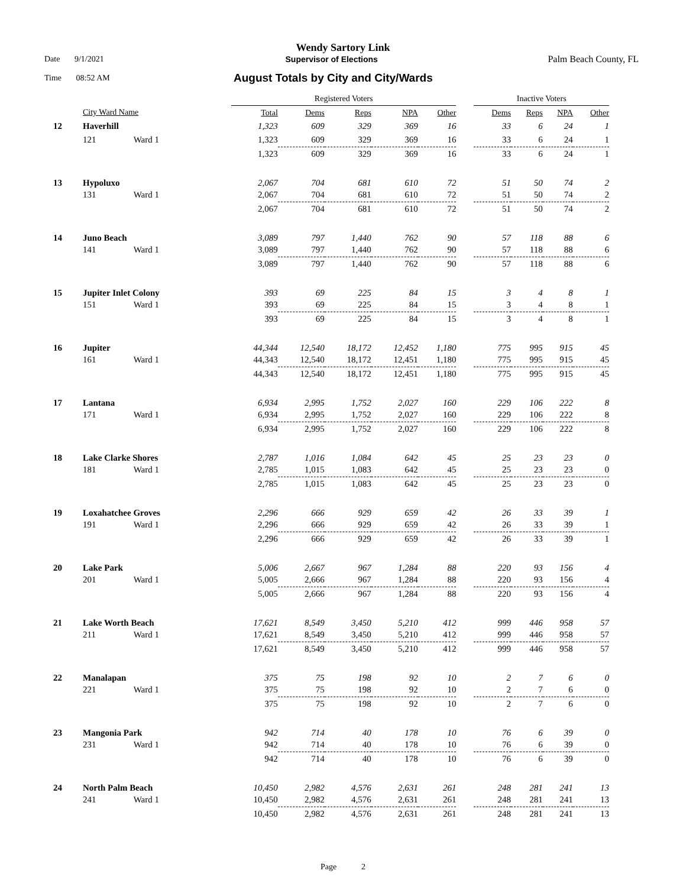Wendy Sartory Link
Date 9/1/2021 Supervisor of Elections Palm Beach County, FL
Time 08:52 AM August Totals by City and City/Wards
| | | | Registered Voters | | | | | | Inactive Voters | | | |
| --- | --- | --- | --- | --- | --- | --- | --- | --- | --- | --- | --- | --- |
| | City Ward Name | | Total | Dems | Reps | NPA | Other | | Dems | Reps | NPA | Other |
| 12 | Haverhill | | 1,323 | 609 | 329 | 369 | 16 | | 33 | 6 | 24 | 1 |
| | 121 | Ward 1 | 1,323 | 609 | 329 | 369 | 16 | | 33 | 6 | 24 | 1 |
| | | | 1,323 | 609 | 329 | 369 | 16 | | 33 | 6 | 24 | 1 |
| 13 | Hypoluxo | | 2,067 | 704 | 681 | 610 | 72 | | 51 | 50 | 74 | 2 |
| | 131 | Ward 1 | 2,067 | 704 | 681 | 610 | 72 | | 51 | 50 | 74 | 2 |
| | | | 2,067 | 704 | 681 | 610 | 72 | | 51 | 50 | 74 | 2 |
| 14 | Juno Beach | | 3,089 | 797 | 1,440 | 762 | 90 | | 57 | 118 | 88 | 6 |
| | 141 | Ward 1 | 3,089 | 797 | 1,440 | 762 | 90 | | 57 | 118 | 88 | 6 |
| | | | 3,089 | 797 | 1,440 | 762 | 90 | | 57 | 118 | 88 | 6 |
| 15 | Jupiter Inlet Colony | | 393 | 69 | 225 | 84 | 15 | | 3 | 4 | 8 | 1 |
| | 151 | Ward 1 | 393 | 69 | 225 | 84 | 15 | | 3 | 4 | 8 | 1 |
| | | | 393 | 69 | 225 | 84 | 15 | | 3 | 4 | 8 | 1 |
| 16 | Jupiter | | 44,344 | 12,540 | 18,172 | 12,452 | 1,180 | | 775 | 995 | 915 | 45 |
| | 161 | Ward 1 | 44,343 | 12,540 | 18,172 | 12,451 | 1,180 | | 775 | 995 | 915 | 45 |
| | | | 44,343 | 12,540 | 18,172 | 12,451 | 1,180 | | 775 | 995 | 915 | 45 |
| 17 | Lantana | | 6,934 | 2,995 | 1,752 | 2,027 | 160 | | 229 | 106 | 222 | 8 |
| | 171 | Ward 1 | 6,934 | 2,995 | 1,752 | 2,027 | 160 | | 229 | 106 | 222 | 8 |
| | | | 6,934 | 2,995 | 1,752 | 2,027 | 160 | | 229 | 106 | 222 | 8 |
| 18 | Lake Clarke Shores | | 2,787 | 1,016 | 1,084 | 642 | 45 | | 25 | 23 | 23 | 0 |
| | 181 | Ward 1 | 2,785 | 1,015 | 1,083 | 642 | 45 | | 25 | 23 | 23 | 0 |
| | | | 2,785 | 1,015 | 1,083 | 642 | 45 | | 25 | 23 | 23 | 0 |
| 19 | Loxahatchee Groves | | 2,296 | 666 | 929 | 659 | 42 | | 26 | 33 | 39 | 1 |
| | 191 | Ward 1 | 2,296 | 666 | 929 | 659 | 42 | | 26 | 33 | 39 | 1 |
| | | | 2,296 | 666 | 929 | 659 | 42 | | 26 | 33 | 39 | 1 |
| 20 | Lake Park | | 5,006 | 2,667 | 967 | 1,284 | 88 | | 220 | 93 | 156 | 4 |
| | 201 | Ward 1 | 5,005 | 2,666 | 967 | 1,284 | 88 | | 220 | 93 | 156 | 4 |
| | | | 5,005 | 2,666 | 967 | 1,284 | 88 | | 220 | 93 | 156 | 4 |
| 21 | Lake Worth Beach | | 17,621 | 8,549 | 3,450 | 5,210 | 412 | | 999 | 446 | 958 | 57 |
| | 211 | Ward 1 | 17,621 | 8,549 | 3,450 | 5,210 | 412 | | 999 | 446 | 958 | 57 |
| | | | 17,621 | 8,549 | 3,450 | 5,210 | 412 | | 999 | 446 | 958 | 57 |
| 22 | Manalapan | | 375 | 75 | 198 | 92 | 10 | | 2 | 7 | 6 | 0 |
| | 221 | Ward 1 | 375 | 75 | 198 | 92 | 10 | | 2 | 7 | 6 | 0 |
| | | | 375 | 75 | 198 | 92 | 10 | | 2 | 7 | 6 | 0 |
| 23 | Mangonia Park | | 942 | 714 | 40 | 178 | 10 | | 76 | 6 | 39 | 0 |
| | 231 | Ward 1 | 942 | 714 | 40 | 178 | 10 | | 76 | 6 | 39 | 0 |
| | | | 942 | 714 | 40 | 178 | 10 | | 76 | 6 | 39 | 0 |
| 24 | North Palm Beach | | 10,450 | 2,982 | 4,576 | 2,631 | 261 | | 248 | 281 | 241 | 13 |
| | 241 | Ward 1 | 10,450 | 2,982 | 4,576 | 2,631 | 261 | | 248 | 281 | 241 | 13 |
| | | | 10,450 | 2,982 | 4,576 | 2,631 | 261 | | 248 | 281 | 241 | 13 |
Page 2